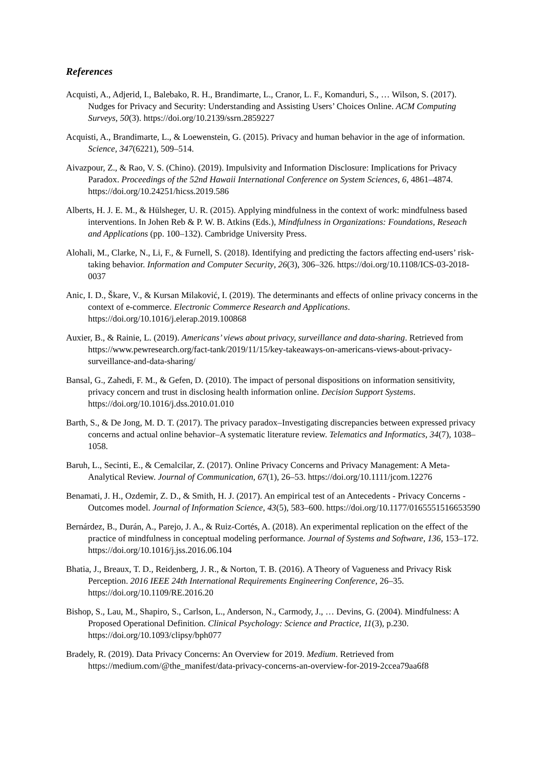References
Acquisti, A., Adjerid, I., Balebako, R. H., Brandimarte, L., Cranor, L. F., Komanduri, S., … Wilson, S. (2017). Nudges for Privacy and Security: Understanding and Assisting Users’ Choices Online. ACM Computing Surveys, 50(3). https://doi.org/10.2139/ssrn.2859227
Acquisti, A., Brandimarte, L., & Loewenstein, G. (2015). Privacy and human behavior in the age of information. Science, 347(6221), 509–514.
Aivazpour, Z., & Rao, V. S. (Chino). (2019). Impulsivity and Information Disclosure: Implications for Privacy Paradox. Proceedings of the 52nd Hawaii International Conference on System Sciences, 6, 4861–4874. https://doi.org/10.24251/hicss.2019.586
Alberts, H. J. E. M., & Hülsheger, U. R. (2015). Applying mindfulness in the context of work: mindfulness based interventions. In Johen Reb & P. W. B. Atkins (Eds.), Mindfulness in Organizations: Foundations, Reseach and Applications (pp. 100–132). Cambridge University Press.
Alohali, M., Clarke, N., Li, F., & Furnell, S. (2018). Identifying and predicting the factors affecting end-users’ risk-taking behavior. Information and Computer Security, 26(3), 306–326. https://doi.org/10.1108/ICS-03-2018-0037
Anic, I. D., Škare, V., & Kursan Milaković, I. (2019). The determinants and effects of online privacy concerns in the context of e-commerce. Electronic Commerce Research and Applications. https://doi.org/10.1016/j.elerap.2019.100868
Auxier, B., & Rainie, L. (2019). Americans’ views about privacy, surveillance and data-sharing. Retrieved from https://www.pewresearch.org/fact-tank/2019/11/15/key-takeaways-on-americans-views-about-privacy-surveillance-and-data-sharing/
Bansal, G., Zahedi, F. M., & Gefen, D. (2010). The impact of personal dispositions on information sensitivity, privacy concern and trust in disclosing health information online. Decision Support Systems. https://doi.org/10.1016/j.dss.2010.01.010
Barth, S., & De Jong, M. D. T. (2017). The privacy paradox–Investigating discrepancies between expressed privacy concerns and actual online behavior–A systematic literature review. Telematics and Informatics, 34(7), 1038–1058.
Baruh, L., Secinti, E., & Cemalcilar, Z. (2017). Online Privacy Concerns and Privacy Management: A Meta-Analytical Review. Journal of Communication, 67(1), 26–53. https://doi.org/10.1111/jcom.12276
Benamati, J. H., Ozdemir, Z. D., & Smith, H. J. (2017). An empirical test of an Antecedents - Privacy Concerns - Outcomes model. Journal of Information Science, 43(5), 583–600. https://doi.org/10.1177/0165551516653590
Bernárdez, B., Durán, A., Parejo, J. A., & Ruiz-Cortés, A. (2018). An experimental replication on the effect of the practice of mindfulness in conceptual modeling performance. Journal of Systems and Software, 136, 153–172. https://doi.org/10.1016/j.jss.2016.06.104
Bhatia, J., Breaux, T. D., Reidenberg, J. R., & Norton, T. B. (2016). A Theory of Vagueness and Privacy Risk Perception. 2016 IEEE 24th International Requirements Engineering Conference, 26–35. https://doi.org/10.1109/RE.2016.20
Bishop, S., Lau, M., Shapiro, S., Carlson, L., Anderson, N., Carmody, J., … Devins, G. (2004). Mindfulness: A Proposed Operational Definition. Clinical Psychology: Science and Practice, 11(3), p.230. https://doi.org/10.1093/clipsy/bph077
Bradely, R. (2019). Data Privacy Concerns: An Overview for 2019. Medium. Retrieved from https://medium.com/@the_manifest/data-privacy-concerns-an-overview-for-2019-2ccea79aa6f8